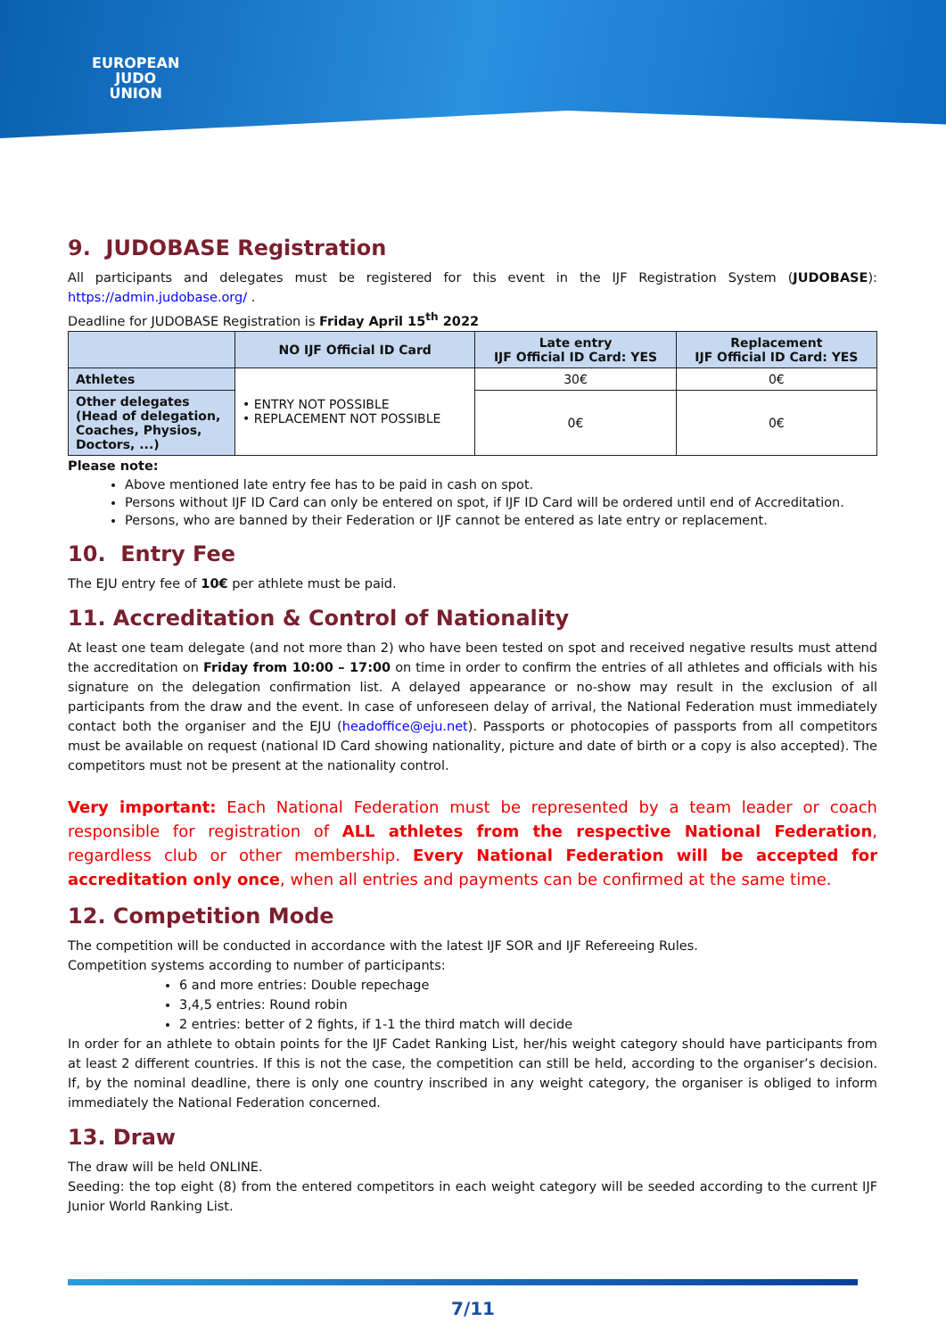EUROPEAN
JUDO
UNION
9. JUDOBASE Registration
All participants and delegates must be registered for this event in the IJF Registration System (JUDOBASE): https://admin.judobase.org/ .
Deadline for JUDOBASE Registration is Friday April 15<sup>th</sup> 2022
| | NO IJF Official ID Card | Late entry IJF Official ID Card: YES | Replacement IJF Official ID Card: YES |
| --- | --- | --- | --- |
| Athletes | • ENTRY NOT POSSIBLE • REPLACEMENT NOT POSSIBLE | 30€ | 0€ |
| Other delegates (Head of delegation, Coaches, Physios, Doctors, ...) | | 0€ | 0€ |
Please note:
Above mentioned late entry fee has to be paid in cash on spot.
Persons without IJF ID Card can only be entered on spot, if IJF ID Card will be ordered until end of Accreditation.
Persons, who are banned by their Federation or IJF cannot be entered as late entry or replacement.
10. Entry Fee
The EJU entry fee of 10€ per athlete must be paid.
11. Accreditation & Control of Nationality
At least one team delegate (and not more than 2) who have been tested on spot and received negative results must attend the accreditation on Friday from 10:00 – 17:00 on time in order to confirm the entries of all athletes and officials with his signature on the delegation confirmation list. A delayed appearance or no-show may result in the exclusion of all participants from the draw and the event. In case of unforeseen delay of arrival, the National Federation must immediately contact both the organiser and the EJU (headoffice@eju.net). Passports or photocopies of passports from all competitors must be available on request (national ID Card showing nationality, picture and date of birth or a copy is also accepted). The competitors must not be present at the nationality control.
Very important: Each National Federation must be represented by a team leader or coach responsible for registration of ALL athletes from the respective National Federation, regardless club or other membership. Every National Federation will be accepted for accreditation only once, when all entries and payments can be confirmed at the same time.
12. Competition Mode
The competition will be conducted in accordance with the latest IJF SOR and IJF Refereeing Rules.
Competition systems according to number of participants:
6 and more entries: Double repechage
3,4,5 entries: Round robin
2 entries: better of 2 fights, if 1-1 the third match will decide
In order for an athlete to obtain points for the IJF Cadet Ranking List, her/his weight category should have participants from at least 2 different countries. If this is not the case, the competition can still be held, according to the organiser’s decision. If, by the nominal deadline, there is only one country inscribed in any weight category, the organiser is obliged to inform immediately the National Federation concerned.
13. Draw
The draw will be held ONLINE.
Seeding: the top eight (8) from the entered competitors in each weight category will be seeded according to the current IJF Junior World Ranking List.
7/11